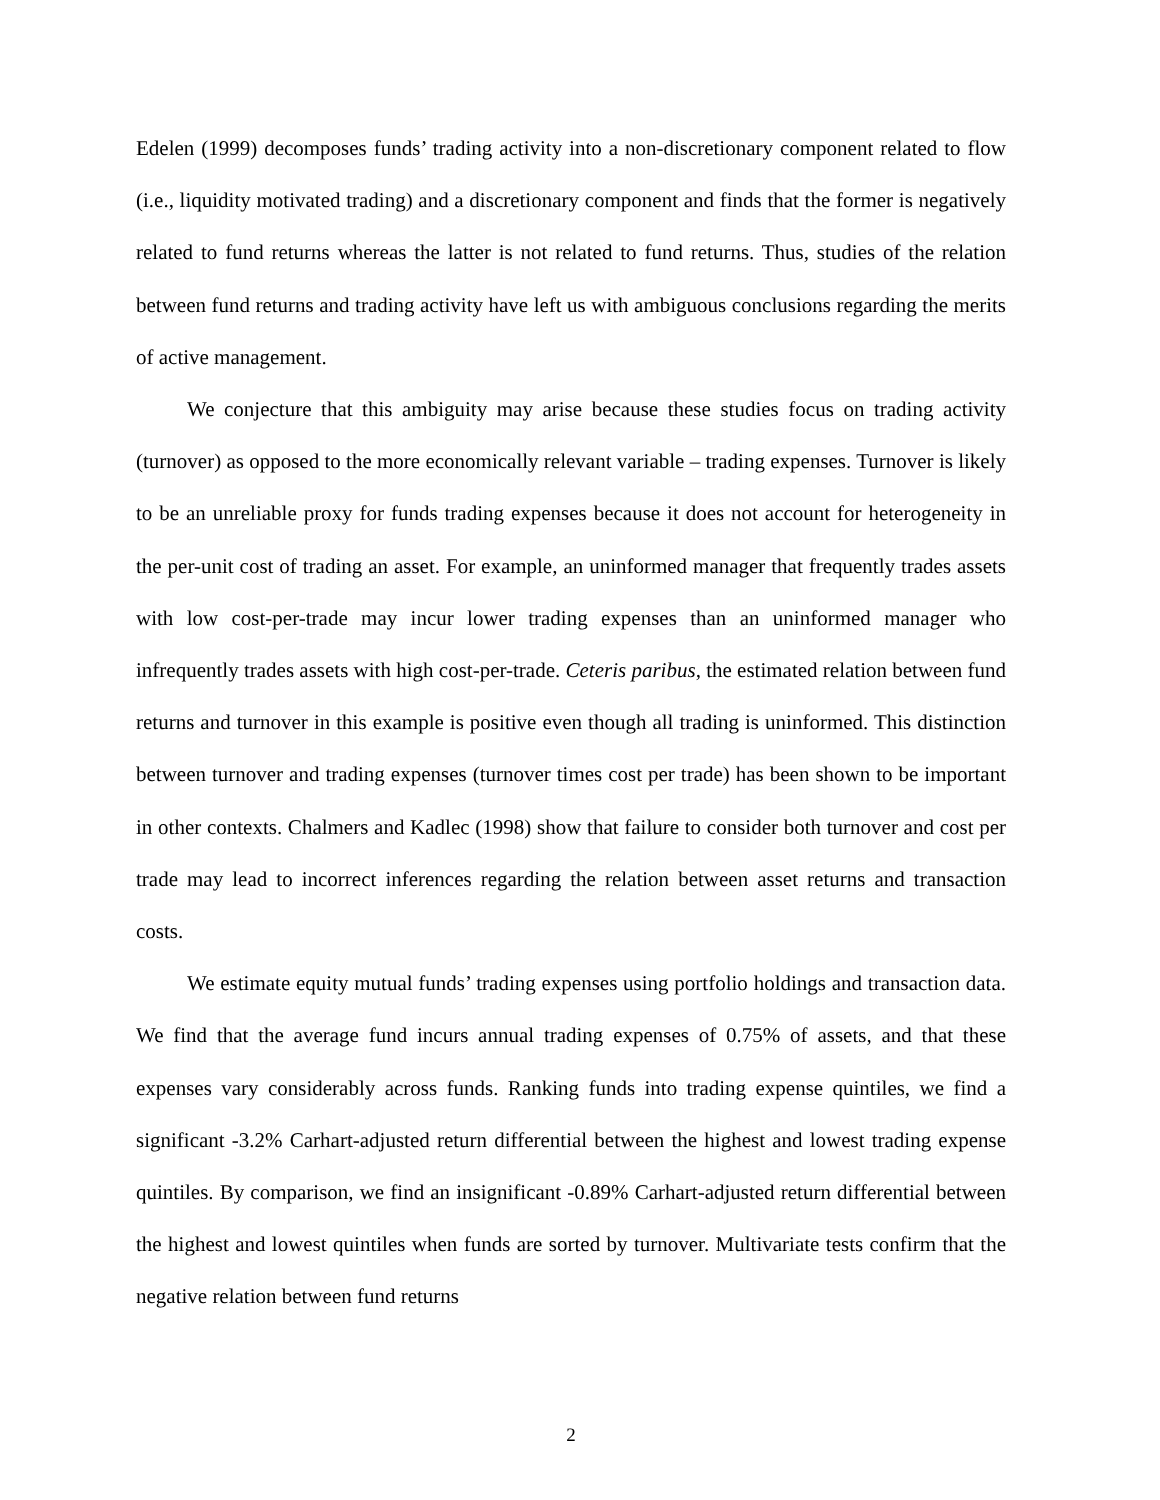Edelen (1999) decomposes funds’ trading activity into a non-discretionary component related to flow (i.e., liquidity motivated trading) and a discretionary component and finds that the former is negatively related to fund returns whereas the latter is not related to fund returns. Thus, studies of the relation between fund returns and trading activity have left us with ambiguous conclusions regarding the merits of active management.
We conjecture that this ambiguity may arise because these studies focus on trading activity (turnover) as opposed to the more economically relevant variable – trading expenses. Turnover is likely to be an unreliable proxy for funds trading expenses because it does not account for heterogeneity in the per-unit cost of trading an asset. For example, an uninformed manager that frequently trades assets with low cost-per-trade may incur lower trading expenses than an uninformed manager who infrequently trades assets with high cost-per-trade. Ceteris paribus, the estimated relation between fund returns and turnover in this example is positive even though all trading is uninformed. This distinction between turnover and trading expenses (turnover times cost per trade) has been shown to be important in other contexts. Chalmers and Kadlec (1998) show that failure to consider both turnover and cost per trade may lead to incorrect inferences regarding the relation between asset returns and transaction costs.
We estimate equity mutual funds’ trading expenses using portfolio holdings and transaction data. We find that the average fund incurs annual trading expenses of 0.75% of assets, and that these expenses vary considerably across funds. Ranking funds into trading expense quintiles, we find a significant -3.2% Carhart-adjusted return differential between the highest and lowest trading expense quintiles. By comparison, we find an insignificant -0.89% Carhart-adjusted return differential between the highest and lowest quintiles when funds are sorted by turnover. Multivariate tests confirm that the negative relation between fund returns
2